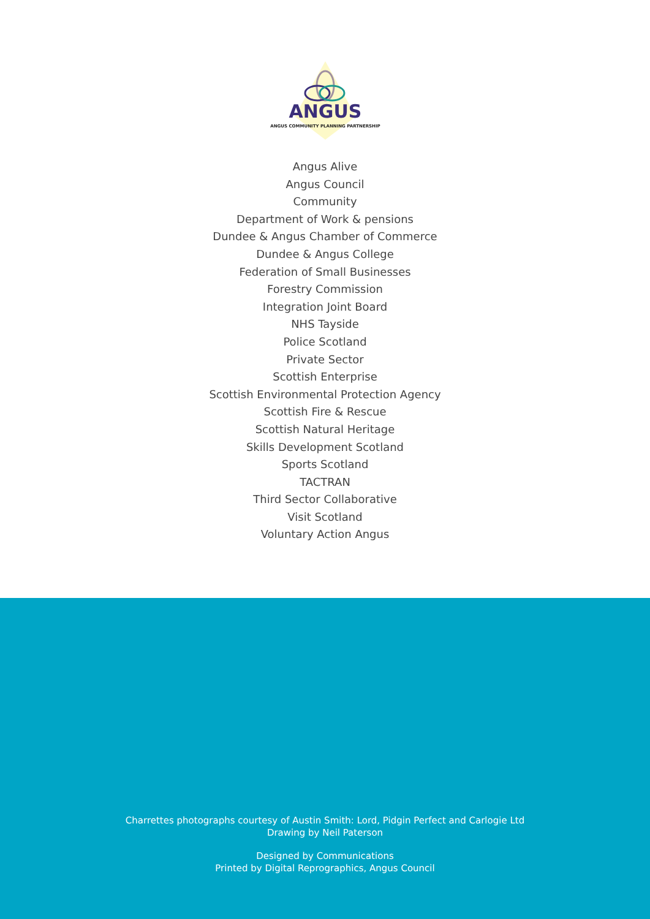ANGUS
ANGUS COMMUNITY PLANNING PARTNERSHIP
Angus Alive
Angus Council
Community
Department of Work & pensions
Dundee & Angus Chamber of Commerce
Dundee & Angus College
Federation of Small Businesses
Forestry Commission
Integration Joint Board
NHS Tayside
Police Scotland
Private Sector
Scottish Enterprise
Scottish Environmental Protection Agency
Scottish Fire & Rescue
Scottish Natural Heritage
Skills Development Scotland
Sports Scotland
TACTRAN
Third Sector Collaborative
Visit Scotland
Voluntary Action Angus
Charrettes photographs courtesy of Austin Smith: Lord, Pidgin Perfect and Carlogie Ltd
Drawing by Neil Paterson
Designed by Communications
Printed by Digital Reprographics, Angus Council